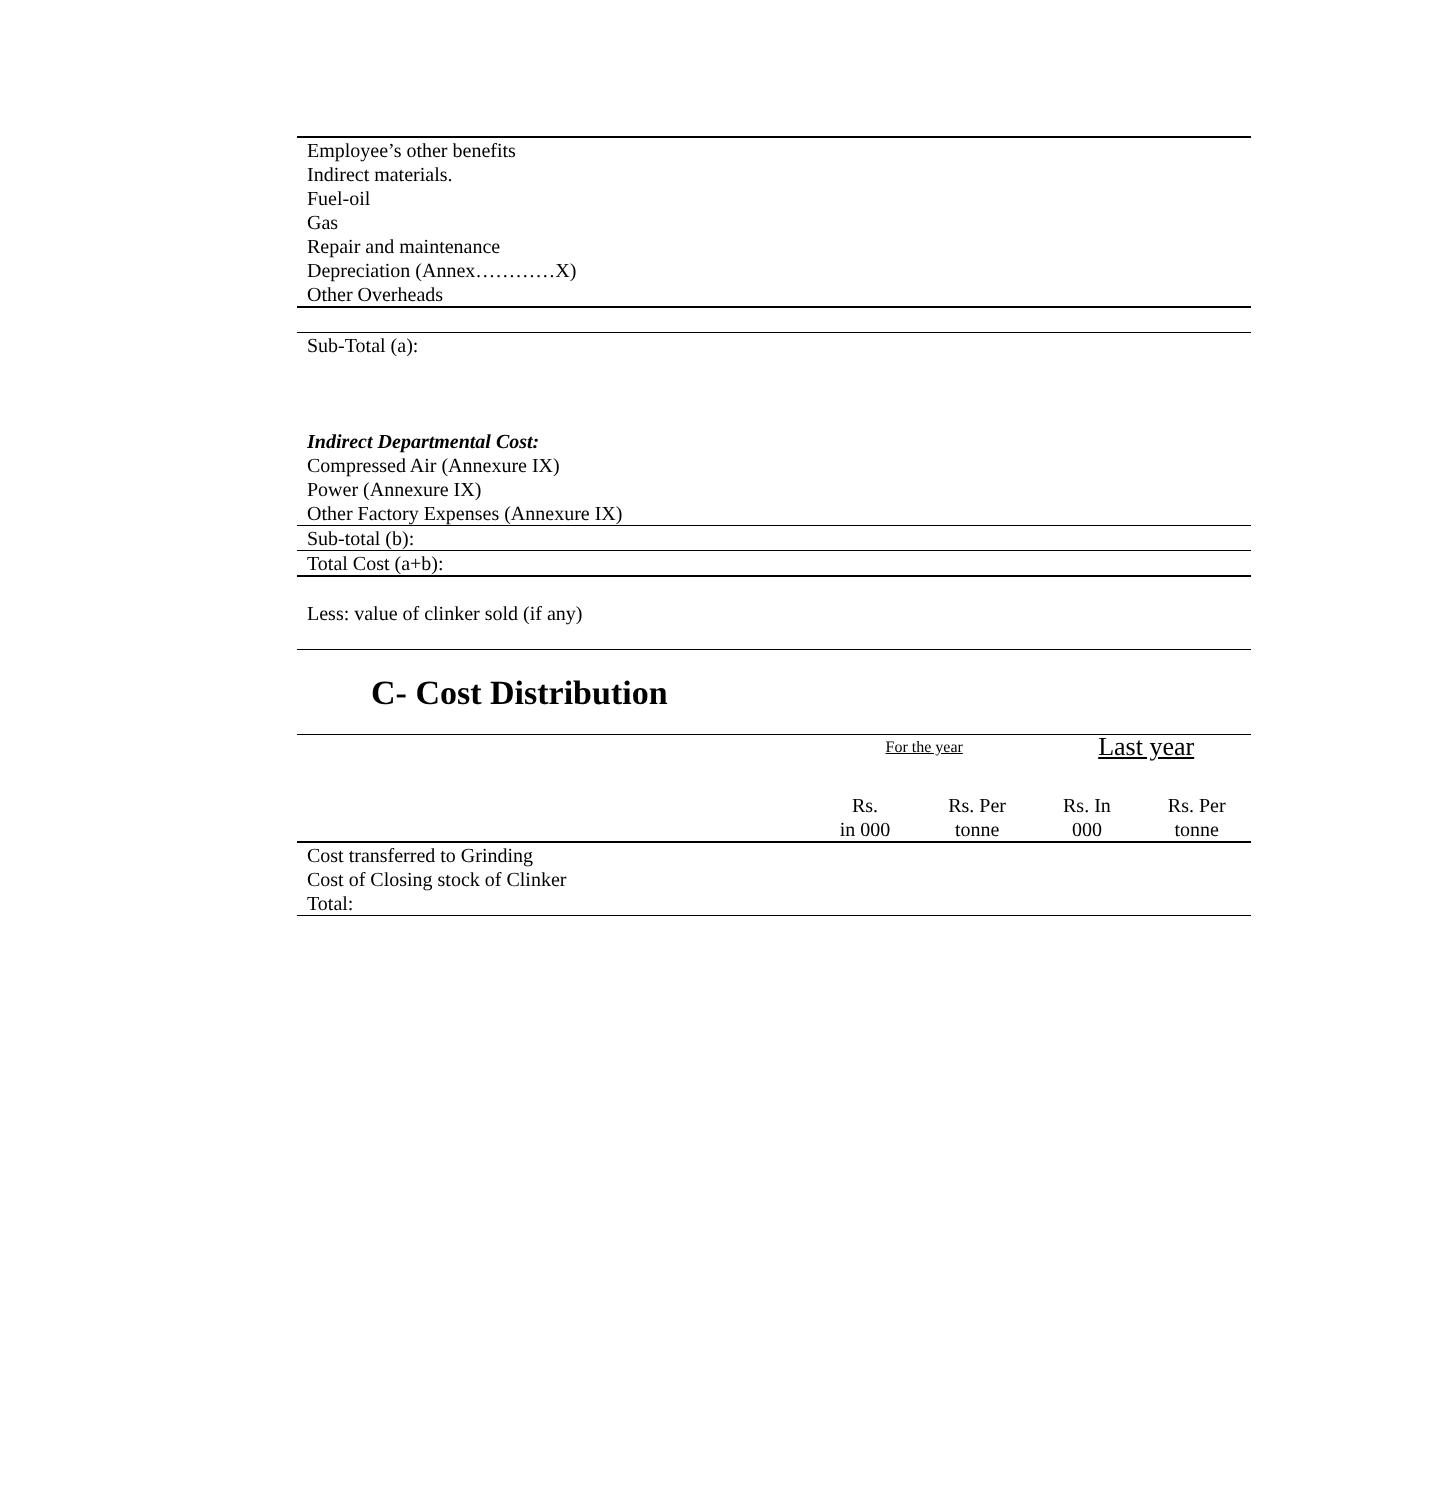| Employee’s other benefits |
| Indirect materials. |
| Fuel-oil |
| Gas |
| Repair and maintenance |
| Depreciation (Annex…………X) |
| Other Overheads |
| Sub-Total (a): |
| Indirect Departmental Cost: |
| Compressed Air (Annexure IX) |
| Power (Annexure IX) |
| Other Factory Expenses (Annexure IX) |
| Sub-total (b): |
| Total Cost (a+b): |
| Less: value of clinker sold (if any) |
C- Cost Distribution
| | For the year | | Last year | |
| --- | --- | --- | --- | --- |
| | Rs. in 000 | Rs. Per tonne | Rs. In 000 | Rs. Per tonne |
| Cost transferred to Grinding | | | | |
| Cost of Closing stock of Clinker | | | | |
| Total: | | | | |